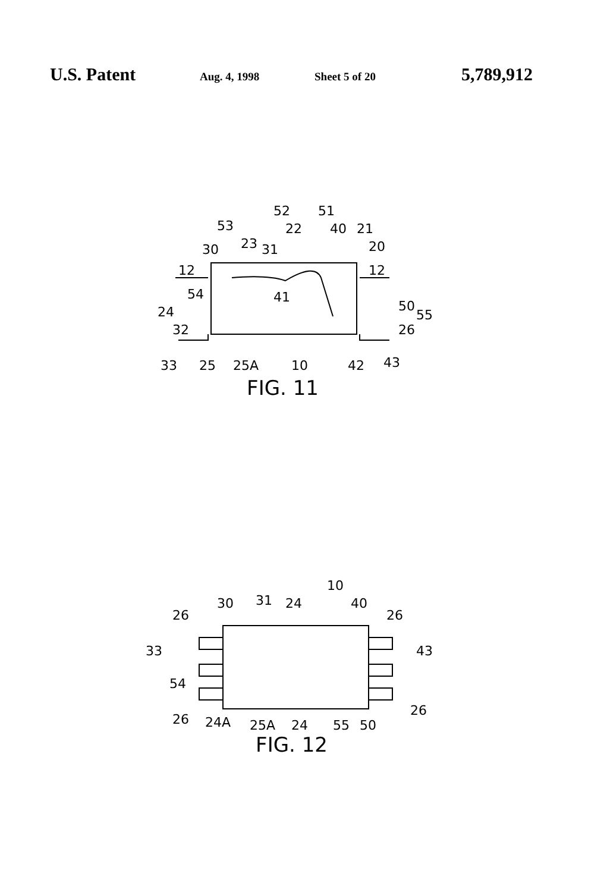U.S. Patent Aug. 4, 1998 Sheet 5 of 20 5,789,912
52
51
53
22
40
21
23
30
31
20
12
12
54
41
50
55
24
32
26
33
25
25A
10
42
43
FIG. 11
10
30
31
24
40
26
26
33
43
54
26
24A
25A
24
55
50
26
FIG. 12